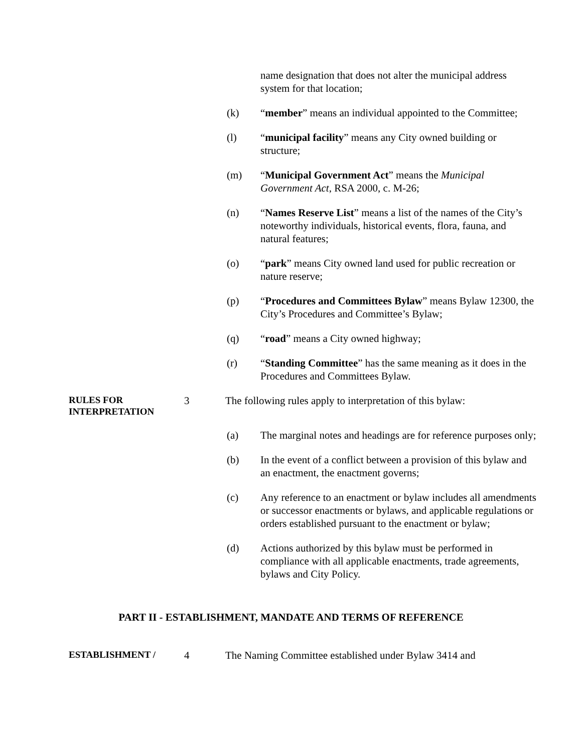name designation that does not alter the municipal address system for that location;
(k) “member” means an individual appointed to the Committee;
(l) “municipal facility” means any City owned building or structure;
(m) “Municipal Government Act” means the Municipal Government Act, RSA 2000, c. M-26;
(n) “Names Reserve List” means a list of the names of the City’s noteworthy individuals, historical events, flora, fauna, and natural features;
(o) “park” means City owned land used for public recreation or nature reserve;
(p) “Procedures and Committees Bylaw” means Bylaw 12300, the City’s Procedures and Committee’s Bylaw;
(q) “road” means a City owned highway;
(r) “Standing Committee” has the same meaning as it does in the Procedures and Committees Bylaw.
RULES FOR INTERPRETATION
3 The following rules apply to interpretation of this bylaw:
(a) The marginal notes and headings are for reference purposes only;
(b) In the event of a conflict between a provision of this bylaw and an enactment, the enactment governs;
(c) Any reference to an enactment or bylaw includes all amendments or successor enactments or bylaws, and applicable regulations or orders established pursuant to the enactment or bylaw;
(d) Actions authorized by this bylaw must be performed in compliance with all applicable enactments, trade agreements, bylaws and City Policy.
PART II - ESTABLISHMENT, MANDATE AND TERMS OF REFERENCE
ESTABLISHMENT /
4 The Naming Committee established under Bylaw 3414 and